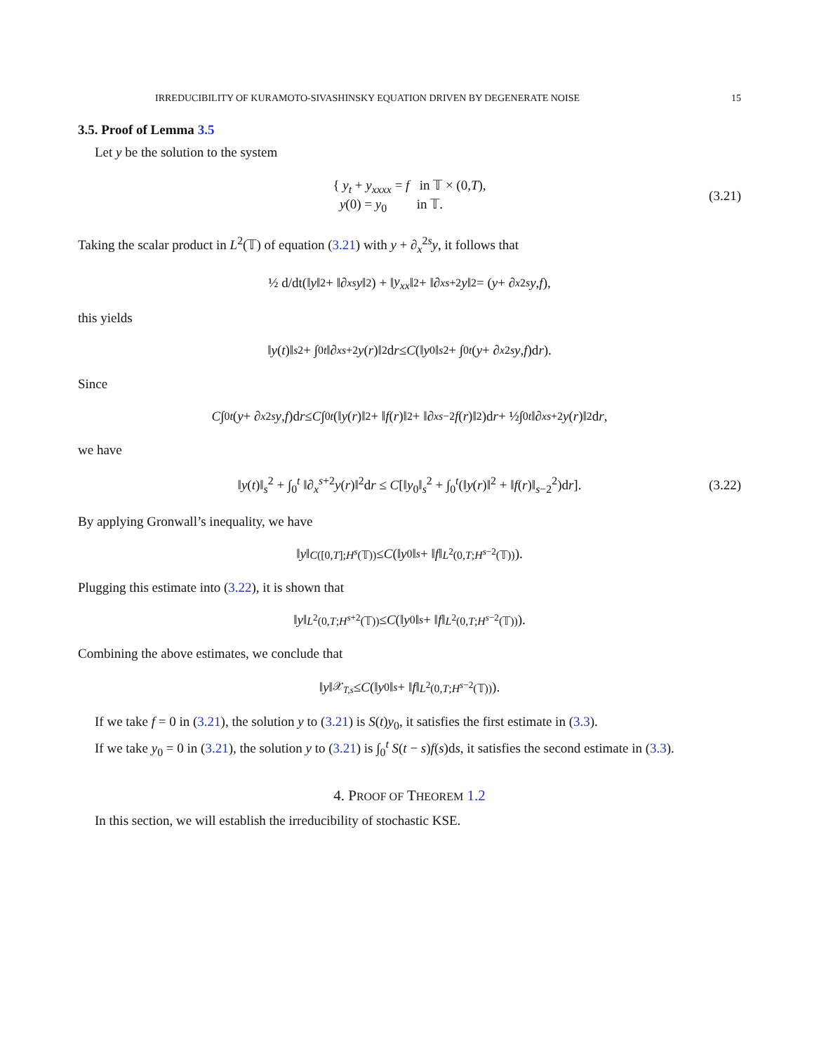IRREDUCIBILITY OF KURAMOTO-SIVASHINSKY EQUATION DRIVEN BY DEGENERATE NOISE 15
3.5. Proof of Lemma 3.5
Let y be the solution to the system
{ y<sub>t</sub> + y<sub>xxxx</sub> = f in 𝕋 × (0,T),
y(0) = y<sub>0</sub> in 𝕋.
(3.21)
Taking the scalar product in L<sup>2</sup>(𝕋) of equation (3.21) with y + ∂<sub>x</sub><sup>2s</sup>y, it follows that
½ d/dt(‖ y ‖<sup>2</sup> + ‖∂<sub>x</sub><sup>s</sup> y ‖<sup>2</sup>) + ‖ y<sub>xx</sub> ‖<sup>2</sup> + ‖∂<sub>x</sub><sup>s+2</sup> y ‖<sup>2</sup> = (y + ∂<sub>x</sub><sup>2s</sup> y, f),
this yields
‖ y (t)‖<sub>s</sub><sup>2</sup> + ∫<sub>0</sub><sup>t</sup> ‖∂<sub>x</sub><sup>s+2</sup> y (r)‖<sup>2</sup>d r ≤ C (‖ y<sub>0</sub>‖<sub>s</sub><sup>2</sup> + ∫<sub>0</sub><sup>t</sup> (y + ∂<sub>x</sub><sup>2s</sup> y, f)d r).
Since
C ∫<sub>0</sub><sup>t</sup> (y + ∂<sub>x</sub><sup>2s</sup> y, f)d r ≤ C ∫<sub>0</sub><sup>t</sup> (‖ y (r)‖<sup>2</sup> + ‖ f (r)‖<sup>2</sup> + ‖∂<sub>x</sub><sup>s−2</sup> f (r)‖<sup>2</sup>)d r + ½∫<sub>0</sub><sup>t</sup> ‖∂<sub>x</sub><sup>s+2</sup> y (r)‖<sup>2</sup>d r,
we have
‖y(t)‖<sub>s</sub><sup>2</sup> + ∫<sub>0</sub><sup>t</sup> ‖∂<sub>x</sub><sup>s+2</sup>y(r)‖<sup>2</sup>dr ≤ C[‖y<sub>0</sub>‖<sub>s</sub><sup>2</sup> + ∫<sub>0</sub><sup>t</sup>(‖y(r)‖<sup>2</sup> + ‖f(r)‖<sub>s−2</sub><sup>2</sup>)dr].
(3.22)
By applying Gronwall’s inequality, we have
‖ y ‖<sub>C([0,T];H<sup>s</sup>(𝕋))</sub> ≤ C (‖ y<sub>0</sub>‖<sub>s</sub> + ‖ f ‖<sub>L<sup>2</sup>(0,T;H<sup>s−2</sup>(𝕋))</sub>).
Plugging this estimate into (3.22), it is shown that
‖ y ‖<sub>L<sup>2</sup>(0,T;H<sup>s+2</sup>(𝕋))</sub> ≤ C (‖ y<sub>0</sub>‖<sub>s</sub> + ‖ f ‖<sub>L<sup>2</sup>(0,T;H<sup>s−2</sup>(𝕋))</sub>).
Combining the above estimates, we conclude that
‖ y ‖<sub>𝒳<sub>T,s</sub></sub> ≤ C (‖ y<sub>0</sub>‖<sub>s</sub> + ‖ f ‖<sub>L<sup>2</sup>(0,T;H<sup>s−2</sup>(𝕋))</sub>).
If we take f = 0 in (3.21), the solution y to (3.21) is S(t)y<sub>0</sub>, it satisfies the first estimate in (3.3).
If we take y<sub>0</sub> = 0 in (3.21), the solution y to (3.21) is ∫<sub>0</sub><sup>t</sup> S(t − s)f(s)ds, it satisfies the second estimate in (3.3).
4. PROOF OF THEOREM 1.2
In this section, we will establish the irreducibility of stochastic KSE.